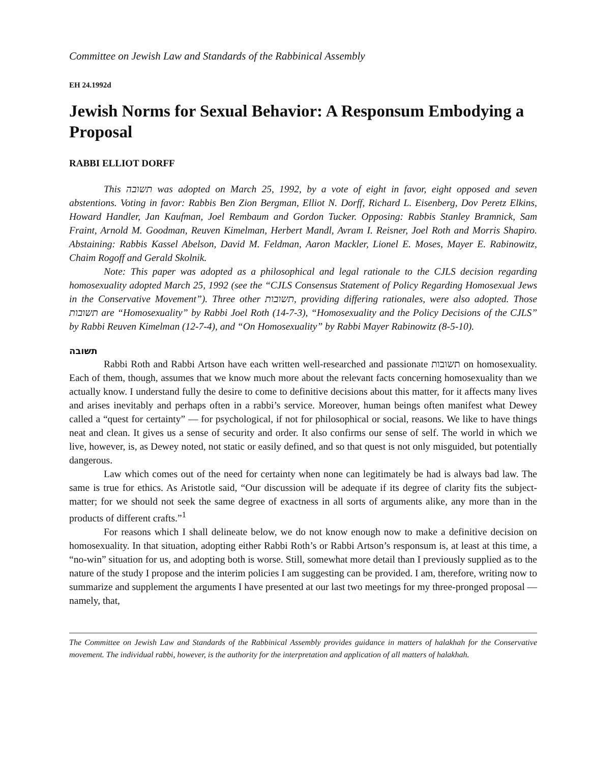Committee on Jewish Law and Standards of the Rabbinical Assembly
EH 24.1992d
Jewish Norms for Sexual Behavior: A Responsum Embodying a Proposal
RABBI ELLIOT DORFF
This תשובה was adopted on March 25, 1992, by a vote of eight in favor, eight opposed and seven abstentions. Voting in favor: Rabbis Ben Zion Bergman, Elliot N. Dorff, Richard L. Eisenberg, Dov Peretz Elkins, Howard Handler, Jan Kaufman, Joel Rembaum and Gordon Tucker. Opposing: Rabbis Stanley Bramnick, Sam Fraint, Arnold M. Goodman, Reuven Kimelman, Herbert Mandl, Avram I. Reisner, Joel Roth and Morris Shapiro. Abstaining: Rabbis Kassel Abelson, David M. Feldman, Aaron Mackler, Lionel E. Moses, Mayer E. Rabinowitz, Chaim Rogoff and Gerald Skolnik.
Note: This paper was adopted as a philosophical and legal rationale to the CJLS decision regarding homosexuality adopted March 25, 1992 (see the “CJLS Consensus Statement of Policy Regarding Homosexual Jews in the Conservative Movement”). Three other תשובות, providing differing rationales, were also adopted. Those תשובות are “Homosexuality” by Rabbi Joel Roth (14-7-3), “Homosexuality and the Policy Decisions of the CJLS” by Rabbi Reuven Kimelman (12-7-4), and “On Homosexuality” by Rabbi Mayer Rabinowitz (8-5-10).
תשובה
Rabbi Roth and Rabbi Artson have each written well-researched and passionate תשובות on homosexuality. Each of them, though, assumes that we know much more about the relevant facts concerning homosexuality than we actually know. I understand fully the desire to come to definitive decisions about this matter, for it affects many lives and arises inevitably and perhaps often in a rabbi’s service. Moreover, human beings often manifest what Dewey called a “quest for certainty” — for psychological, if not for philosophical or social, reasons. We like to have things neat and clean. It gives us a sense of security and order. It also confirms our sense of self. The world in which we live, however, is, as Dewey noted, not static or easily defined, and so that quest is not only misguided, but potentially dangerous.
Law which comes out of the need for certainty when none can legitimately be had is always bad law. The same is true for ethics. As Aristotle said, “Our discussion will be adequate if its degree of clarity fits the subject-matter; for we should not seek the same degree of exactness in all sorts of arguments alike, any more than in the products of different crafts.”<sup>1</sup>
For reasons which I shall delineate below, we do not know enough now to make a definitive decision on homosexuality. In that situation, adopting either Rabbi Roth’s or Rabbi Artson’s responsum is, at least at this time, a “no-win” situation for us, and adopting both is worse. Still, somewhat more detail than I previously supplied as to the nature of the study I propose and the interim policies I am suggesting can be provided. I am, therefore, writing now to summarize and supplement the arguments I have presented at our last two meetings for my three-pronged proposal — namely, that,
The Committee on Jewish Law and Standards of the Rabbinical Assembly provides guidance in matters of halakhah for the Conservative movement. The individual rabbi, however, is the authority for the interpretation and application of all matters of halakhah.